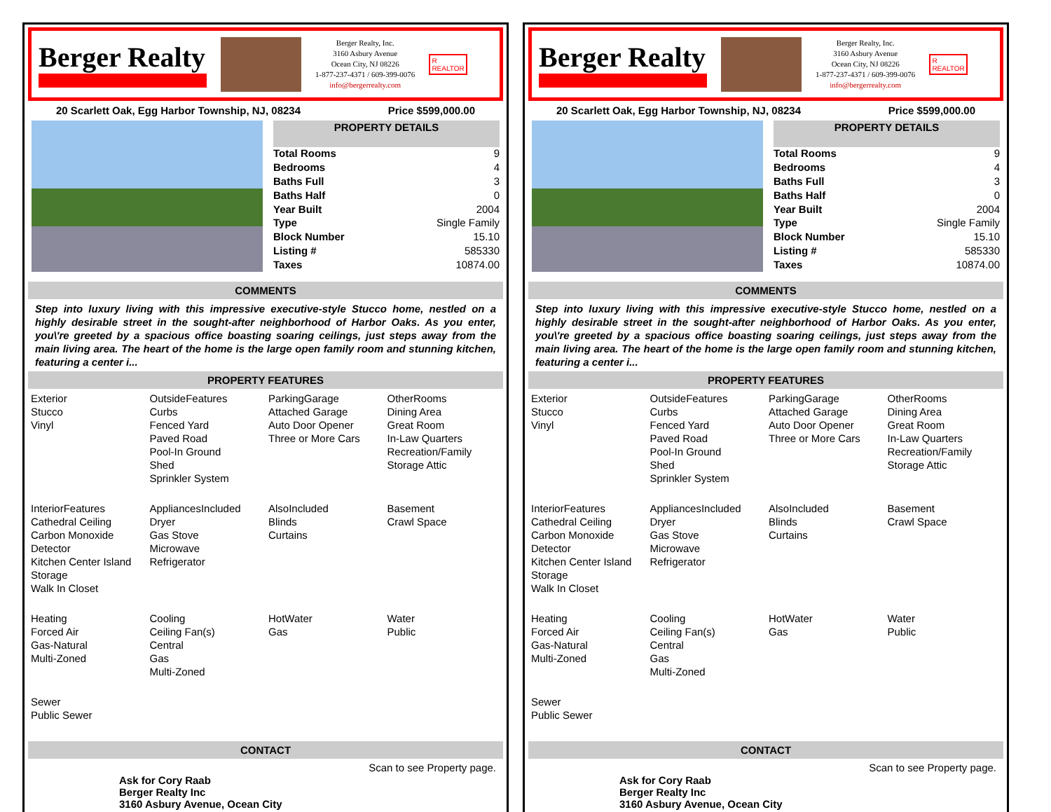Berger Realty
Berger Realty, Inc.
3160 Asbury Avenue
Ocean City, NJ 08226
1-877-237-4371 / 609-399-0076
info@bergerrealty.com
R
REALTOR
20 Scarlett Oak, Egg Harbor Township, NJ, 08234 Price $599,000.00
| PROPERTY DETAILS | |
| --- | --- |
| Total Rooms | 9 |
| Bedrooms | 4 |
| Baths Full | 3 |
| Baths Half | 0 |
| Year Built | 2004 |
| Type | Single Family |
| Block Number | 15.10 |
| Listing # | 585330 |
| Taxes | 10874.00 |
COMMENTS
Step into luxury living with this impressive executive-style Stucco home, nestled on a highly desirable street in the sought-after neighborhood of Harbor Oaks. As you enter, you\'re greeted by a spacious office boasting soaring ceilings, just steps away from the main living area. The heart of the home is the large open family room and stunning kitchen, featuring a center i...
PROPERTY FEATURES
| Exterior Stucco Vinyl | OutsideFeatures Curbs Fenced Yard Paved Road Pool-In Ground Shed Sprinkler System | ParkingGarage Attached Garage Auto Door Opener Three or More Cars | OtherRooms Dining Area Great Room In-Law Quarters Recreation/Family Storage Attic |
| InteriorFeatures Cathedral Ceiling Carbon Monoxide Detector Kitchen Center Island Storage Walk In Closet | AppliancesIncluded Dryer Gas Stove Microwave Refrigerator | AlsoIncluded Blinds Curtains | Basement Crawl Space |
| Heating Forced Air Gas-Natural Multi-Zoned | Cooling Ceiling Fan(s) Central Gas Multi-Zoned | HotWater Gas | Water Public |
| Sewer Public Sewer | | | |
CONTACT
Ask for Cory Raab
Berger Realty Inc
3160 Asbury Avenue, Ocean City Scan to see Property page.
Berger Realty
Berger Realty, Inc.
3160 Asbury Avenue
Ocean City, NJ 08226
1-877-237-4371 / 609-399-0076
info@bergerrealty.com
R
REALTOR
20 Scarlett Oak, Egg Harbor Township, NJ, 08234 Price $599,000.00
| PROPERTY DETAILS | |
| --- | --- |
| Total Rooms | 9 |
| Bedrooms | 4 |
| Baths Full | 3 |
| Baths Half | 0 |
| Year Built | 2004 |
| Type | Single Family |
| Block Number | 15.10 |
| Listing # | 585330 |
| Taxes | 10874.00 |
COMMENTS
Step into luxury living with this impressive executive-style Stucco home, nestled on a highly desirable street in the sought-after neighborhood of Harbor Oaks. As you enter, you\'re greeted by a spacious office boasting soaring ceilings, just steps away from the main living area. The heart of the home is the large open family room and stunning kitchen, featuring a center i...
PROPERTY FEATURES
| Exterior Stucco Vinyl | OutsideFeatures Curbs Fenced Yard Paved Road Pool-In Ground Shed Sprinkler System | ParkingGarage Attached Garage Auto Door Opener Three or More Cars | OtherRooms Dining Area Great Room In-Law Quarters Recreation/Family Storage Attic |
| InteriorFeatures Cathedral Ceiling Carbon Monoxide Detector Kitchen Center Island Storage Walk In Closet | AppliancesIncluded Dryer Gas Stove Microwave Refrigerator | AlsoIncluded Blinds Curtains | Basement Crawl Space |
| Heating Forced Air Gas-Natural Multi-Zoned | Cooling Ceiling Fan(s) Central Gas Multi-Zoned | HotWater Gas | Water Public |
| Sewer Public Sewer | | | |
CONTACT
Ask for Cory Raab
Berger Realty Inc
3160 Asbury Avenue, Ocean City Scan to see Property page.